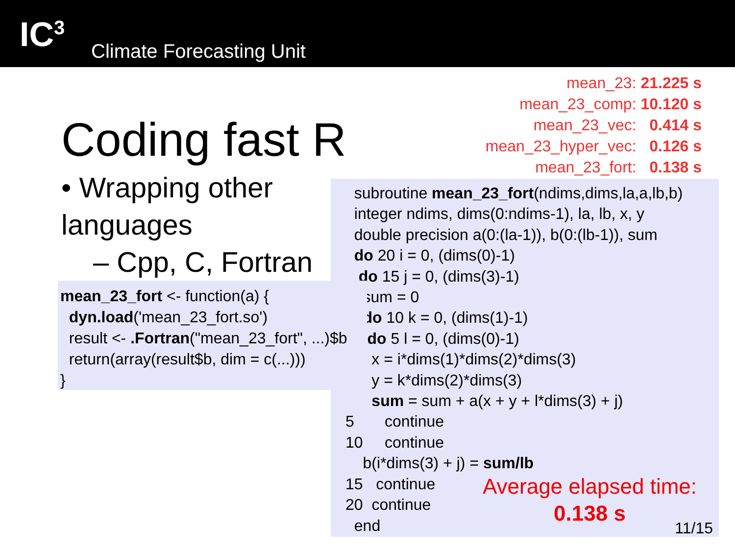IC<sup>3</sup> Climate Forecasting Unit
mean_23: 21.225 s
mean_23_comp: 10.120 s
mean_23_vec: 0.414 s
mean_23_hyper_vec: 0.126 s
mean_23_fort: 0.138 s
Coding fast R
• Wrapping other languages
– Cpp, C, Fortran
subroutine mean_23_fort(ndims,dims,la,a,lb,b) integer ndims, dims(0:ndims-1), la, lb, x, y double precision a(0:(la-1)), b(0:(lb-1)), sum do 20 i = 0, (dims(0)-1) do 15 j = 0, (dims(3)-1) sum = 0 do 10 k = 0, (dims(1)-1) do 5 l = 0, (dims(0)-1) x = i*dims(1)*dims(2)*dims(3) y = k*dims(2)*dims(3) sum = sum + a(x + y + l*dims(3) + j) 5 continue 10 continue b(i*dims(3) + j) = sum/lb 15 continue 20 continue end
mean_23_fort <- function(a) { dyn.load('mean_23_fort.so') result <- .Fortran("mean_23_fort", ...)$b return(array(result$b, dim = c(...))) }
Average elapsed time:
0.138 s
11/15